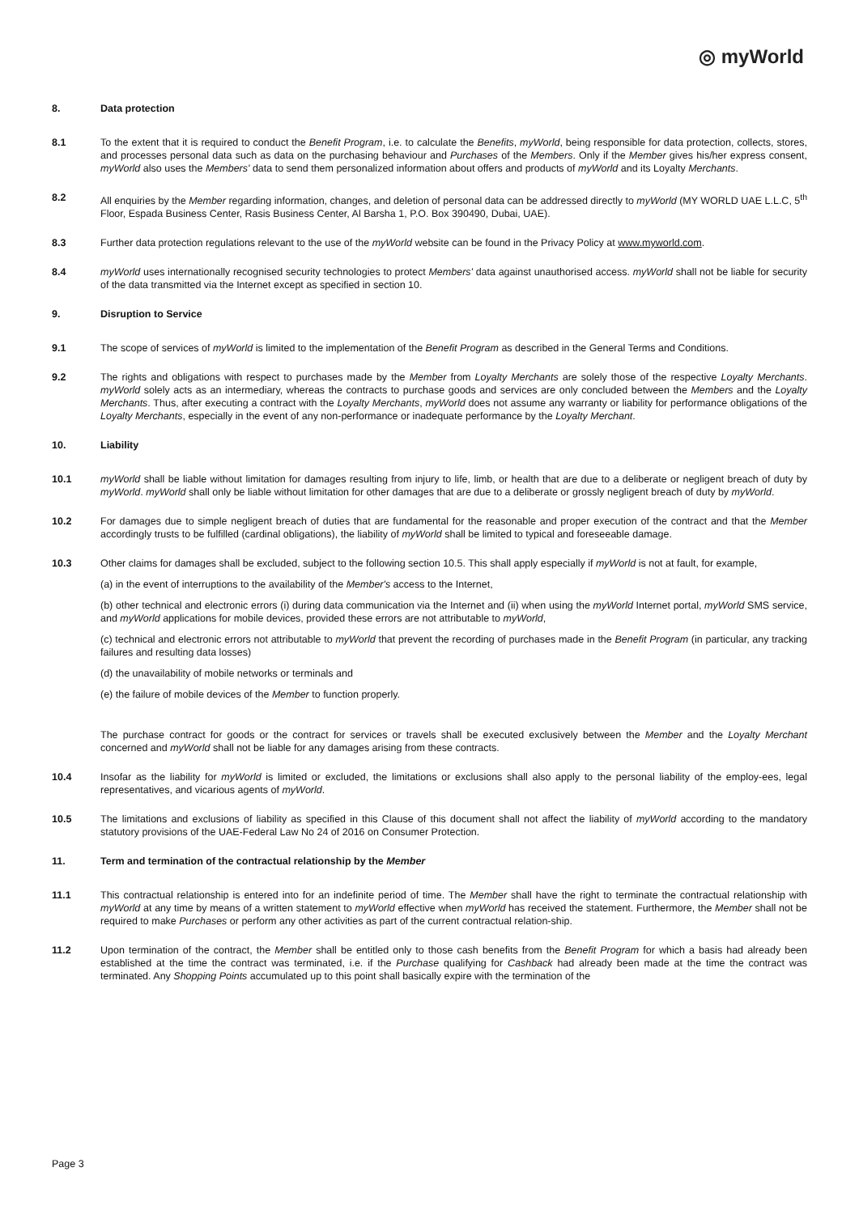◎ myWorld
8. Data protection
8.1 To the extent that it is required to conduct the Benefit Program, i.e. to calculate the Benefits, myWorld, being responsible for data protection, collects, stores, and processes personal data such as data on the purchasing behaviour and Purchases of the Members. Only if the Member gives his/her express consent, myWorld also uses the Members' data to send them personalized information about offers and products of myWorld and its Loyalty Merchants.
8.2 All enquiries by the Member regarding information, changes, and deletion of personal data can be addressed directly to myWorld (MY WORLD UAE L.L.C, 5<sup>th</sup> Floor, Espada Business Center, Rasis Business Center, Al Barsha 1, P.O. Box 390490, Dubai, UAE).
8.3 Further data protection regulations relevant to the use of the myWorld website can be found in the Privacy Policy at www.myworld.com.
8.4 myWorld uses internationally recognised security technologies to protect Members' data against unauthorised access. myWorld shall not be liable for security of the data transmitted via the Internet except as specified in section 10.
9. Disruption to Service
9.1 The scope of services of myWorld is limited to the implementation of the Benefit Program as described in the General Terms and Conditions.
9.2 The rights and obligations with respect to purchases made by the Member from Loyalty Merchants are solely those of the respective Loyalty Merchants. myWorld solely acts as an intermediary, whereas the contracts to purchase goods and services are only concluded between the Members and the Loyalty Merchants. Thus, after executing a contract with the Loyalty Merchants, myWorld does not assume any warranty or liability for performance obligations of the Loyalty Merchants, especially in the event of any non-performance or inadequate performance by the Loyalty Merchant.
10. Liability
10.1 myWorld shall be liable without limitation for damages resulting from injury to life, limb, or health that are due to a deliberate or negligent breach of duty by myWorld. myWorld shall only be liable without limitation for other damages that are due to a deliberate or grossly negligent breach of duty by myWorld.
10.2 For damages due to simple negligent breach of duties that are fundamental for the reasonable and proper execution of the contract and that the Member accordingly trusts to be fulfilled (cardinal obligations), the liability of myWorld shall be limited to typical and foreseeable damage.
10.3 Other claims for damages shall be excluded, subject to the following section 10.5. This shall apply especially if myWorld is not at fault, for example,
(a) in the event of interruptions to the availability of the Member's access to the Internet,
(b) other technical and electronic errors (i) during data communication via the Internet and (ii) when using the myWorld Internet portal, myWorld SMS service, and myWorld applications for mobile devices, provided these errors are not attributable to myWorld,
(c) technical and electronic errors not attributable to myWorld that prevent the recording of purchases made in the Benefit Program (in particular, any tracking failures and resulting data losses)
(d) the unavailability of mobile networks or terminals and
(e) the failure of mobile devices of the Member to function properly.
The purchase contract for goods or the contract for services or travels shall be executed exclusively between the Member and the Loyalty Merchant concerned and myWorld shall not be liable for any damages arising from these contracts.
10.4 Insofar as the liability for myWorld is limited or excluded, the limitations or exclusions shall also apply to the personal liability of the employ-ees, legal representatives, and vicarious agents of myWorld.
10.5 The limitations and exclusions of liability as specified in this Clause of this document shall not affect the liability of myWorld according to the mandatory statutory provisions of the UAE-Federal Law No 24 of 2016 on Consumer Protection.
11. Term and termination of the contractual relationship by the Member
11.1 This contractual relationship is entered into for an indefinite period of time. The Member shall have the right to terminate the contractual relationship with myWorld at any time by means of a written statement to myWorld effective when myWorld has received the statement. Furthermore, the Member shall not be required to make Purchases or perform any other activities as part of the current contractual relation-ship.
11.2 Upon termination of the contract, the Member shall be entitled only to those cash benefits from the Benefit Program for which a basis had already been established at the time the contract was terminated, i.e. if the Purchase qualifying for Cashback had already been made at the time the contract was terminated. Any Shopping Points accumulated up to this point shall basically expire with the termination of the
Page 3